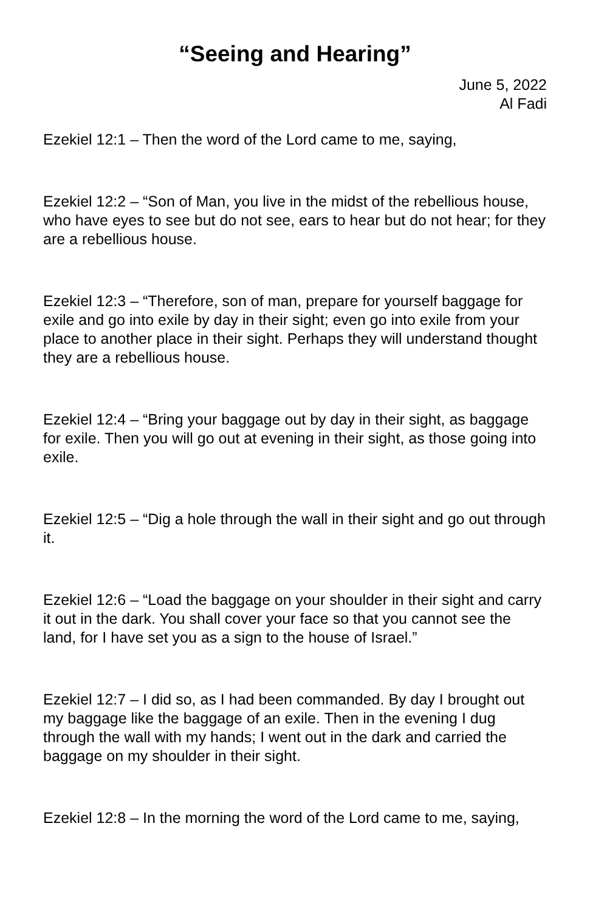“Seeing and Hearing”
June 5, 2022
Al Fadi
Ezekiel 12:1 – Then the word of the Lord came to me, saying,
Ezekiel 12:2 – “Son of Man, you live in the midst of the rebellious house, who have eyes to see but do not see, ears to hear but do not hear; for they are a rebellious house.
Ezekiel 12:3 – “Therefore, son of man, prepare for yourself baggage for exile and go into exile by day in their sight; even go into exile from your place to another place in their sight. Perhaps they will understand thought they are a rebellious house.
Ezekiel 12:4 – “Bring your baggage out by day in their sight, as baggage for exile. Then you will go out at evening in their sight, as those going into exile.
Ezekiel 12:5 – “Dig a hole through the wall in their sight and go out through it.
Ezekiel 12:6 – “Load the baggage on your shoulder in their sight and carry it out in the dark. You shall cover your face so that you cannot see the land, for I have set you as a sign to the house of Israel.”
Ezekiel 12:7 – I did so, as I had been commanded. By day I brought out my baggage like the baggage of an exile. Then in the evening I dug through the wall with my hands; I went out in the dark and carried the baggage on my shoulder in their sight.
Ezekiel 12:8 – In the morning the word of the Lord came to me, saying,